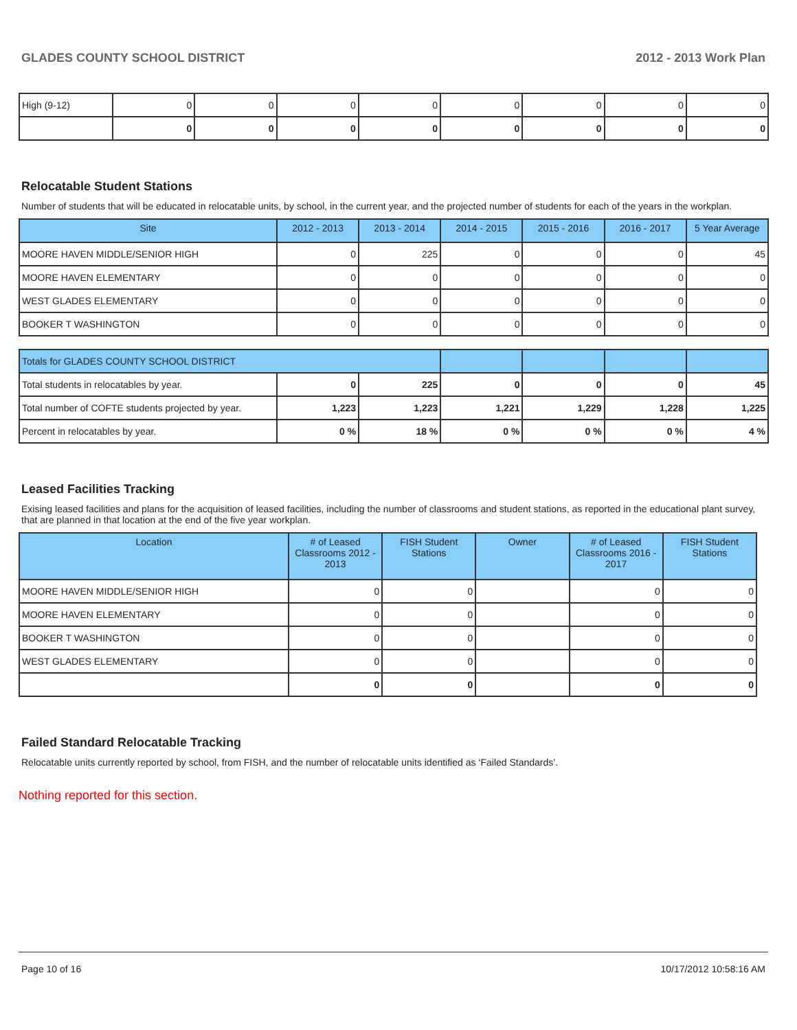GLADES COUNTY SCHOOL DISTRICT 2012 - 2013 Work Plan
| High (9-12) | 0 | 0 | 0 | 0 | 0 | 0 | 0 | 0 |
| | 0 | 0 | 0 | 0 | 0 | 0 | 0 | 0 |
Relocatable Student Stations
Number of students that will be educated in relocatable units, by school, in the current year, and the projected number of students for each of the years in the workplan.
| Site | 2012 - 2013 | 2013 - 2014 | 2014 - 2015 | 2015 - 2016 | 2016 - 2017 | 5 Year Average |
| --- | --- | --- | --- | --- | --- | --- |
| MOORE HAVEN MIDDLE/SENIOR HIGH | 0 | 225 | 0 | 0 | 0 | 45 |
| MOORE HAVEN ELEMENTARY | 0 | 0 | 0 | 0 | 0 | 0 |
| WEST GLADES ELEMENTARY | 0 | 0 | 0 | 0 | 0 | 0 |
| BOOKER T WASHINGTON | 0 | 0 | 0 | 0 | 0 | 0 |
| Totals for GLADES COUNTY SCHOOL DISTRICT | | | | | | |
| Total students in relocatables by year. | 0 | 225 | 0 | 0 | 0 | 45 |
| Total number of COFTE students projected by year. | 1,223 | 1,223 | 1,221 | 1,229 | 1,228 | 1,225 |
| Percent in relocatables by year. | 0 % | 18 % | 0 % | 0 % | 0 % | 4 % |
Leased Facilities Tracking
Exising leased facilities and plans for the acquisition of leased facilities, including the number of classrooms and student stations, as reported in the educational plant survey, that are planned in that location at the end of the five year workplan.
| Location | # of Leased Classrooms 2012 - 2013 | FISH Student Stations | Owner | # of Leased Classrooms 2016 - 2017 | FISH Student Stations |
| --- | --- | --- | --- | --- | --- |
| MOORE HAVEN MIDDLE/SENIOR HIGH | 0 | 0 | | 0 | 0 |
| MOORE HAVEN ELEMENTARY | 0 | 0 | | 0 | 0 |
| BOOKER T WASHINGTON | 0 | 0 | | 0 | 0 |
| WEST GLADES ELEMENTARY | 0 | 0 | | 0 | 0 |
| | 0 | 0 | | 0 | 0 |
Failed Standard Relocatable Tracking
Relocatable units currently reported by school, from FISH, and the number of relocatable units identified as ‘Failed Standards’.
Nothing reported for this section.
Page 10 of 16 10/17/2012 10:58:16 AM